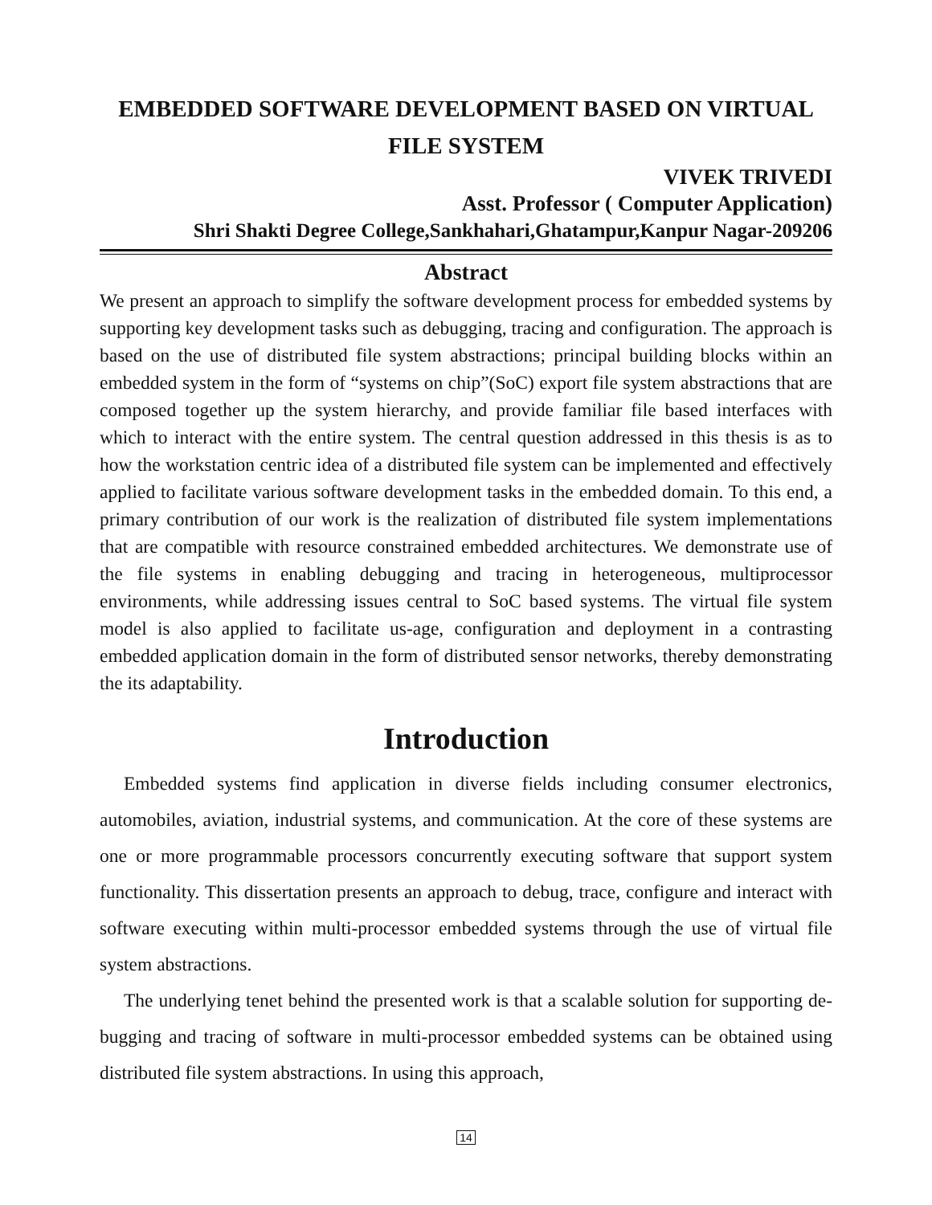EMBEDDED SOFTWARE DEVELOPMENT BASED ON VIRTUAL FILE SYSTEM
VIVEK TRIVEDI
Asst. Professor ( Computer Application)
Shri Shakti Degree College,Sankhahari,Ghatampur,Kanpur Nagar-209206
Abstract
We present an approach to simplify the software development process for embedded systems by supporting key development tasks such as debugging, tracing and configuration. The approach is based on the use of distributed file system abstractions; principal building blocks within an embedded system in the form of “systems on chip”(SoC) export file system abstractions that are composed together up the system hierarchy, and provide familiar file based interfaces with which to interact with the entire system. The central question addressed in this thesis is as to how the workstation centric idea of a distributed file system can be implemented and effectively applied to facilitate various software development tasks in the embedded domain. To this end, a primary contribution of our work is the realization of distributed file system implementations that are compatible with resource constrained embedded architectures. We demonstrate use of the file systems in enabling debugging and tracing in heterogeneous, multiprocessor environments, while addressing issues central to SoC based systems. The virtual file system model is also applied to facilitate us-age, configuration and deployment in a contrasting embedded application domain in the form of distributed sensor networks, thereby demonstrating the its adaptability.
Introduction
Embedded systems find application in diverse fields including consumer electronics, automobiles, aviation, industrial systems, and communication. At the core of these systems are one or more programmable processors concurrently executing software that support system functionality. This dissertation presents an approach to debug, trace, configure and interact with software executing within multi-processor embedded systems through the use of virtual file system abstractions.
The underlying tenet behind the presented work is that a scalable solution for supporting de-bugging and tracing of software in multi-processor embedded systems can be obtained using distributed file system abstractions. In using this approach,
14